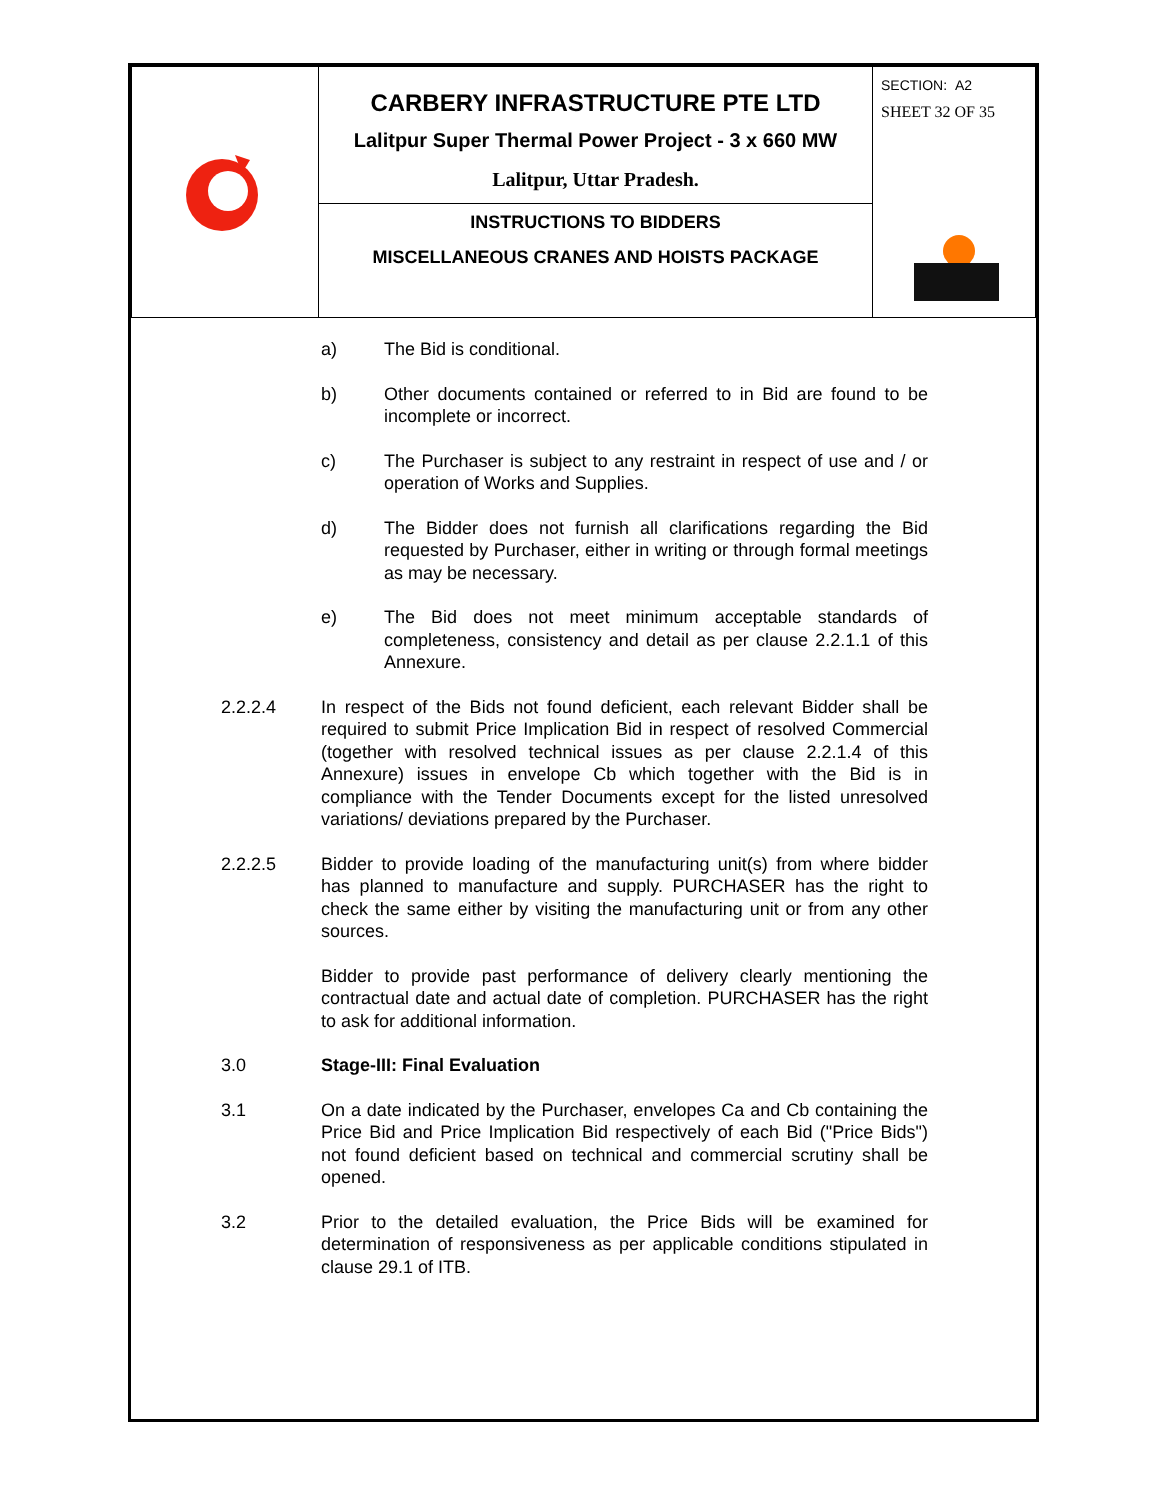| | CARBERY INFRASTRUCTURE PTE LTD Lalitpur Super Thermal Power Project - 3 x 660 MW Lalitpur, Uttar Pradesh. | SECTION: A2 SHEET 32 OF 35 |
| | INSTRUCTIONS TO BIDDERS MISCELLANEOUS CRANES AND HOISTS PACKAGE | |
a) The Bid is conditional.
b) Other documents contained or referred to in Bid are found to be incomplete or incorrect.
c) The Purchaser is subject to any restraint in respect of use and / or operation of Works and Supplies.
d) The Bidder does not furnish all clarifications regarding the Bid requested by Purchaser, either in writing or through formal meetings as may be necessary.
e) The Bid does not meet minimum acceptable standards of completeness, consistency and detail as per clause 2.2.1.1 of this Annexure.
2.2.2.4 In respect of the Bids not found deficient, each relevant Bidder shall be required to submit Price Implication Bid in respect of resolved Commercial (together with resolved technical issues as per clause 2.2.1.4 of this Annexure) issues in envelope Cb which together with the Bid is in compliance with the Tender Documents except for the listed unresolved variations/ deviations prepared by the Purchaser.
2.2.2.5 Bidder to provide loading of the manufacturing unit(s) from where bidder has planned to manufacture and supply. PURCHASER has the right to check the same either by visiting the manufacturing unit or from any other sources.
Bidder to provide past performance of delivery clearly mentioning the contractual date and actual date of completion. PURCHASER has the right to ask for additional information.
3.0 Stage-III: Final Evaluation
3.1 On a date indicated by the Purchaser, envelopes Ca and Cb containing the Price Bid and Price Implication Bid respectively of each Bid ("Price Bids") not found deficient based on technical and commercial scrutiny shall be opened.
3.2 Prior to the detailed evaluation, the Price Bids will be examined for determination of responsiveness as per applicable conditions stipulated in clause 29.1 of ITB.